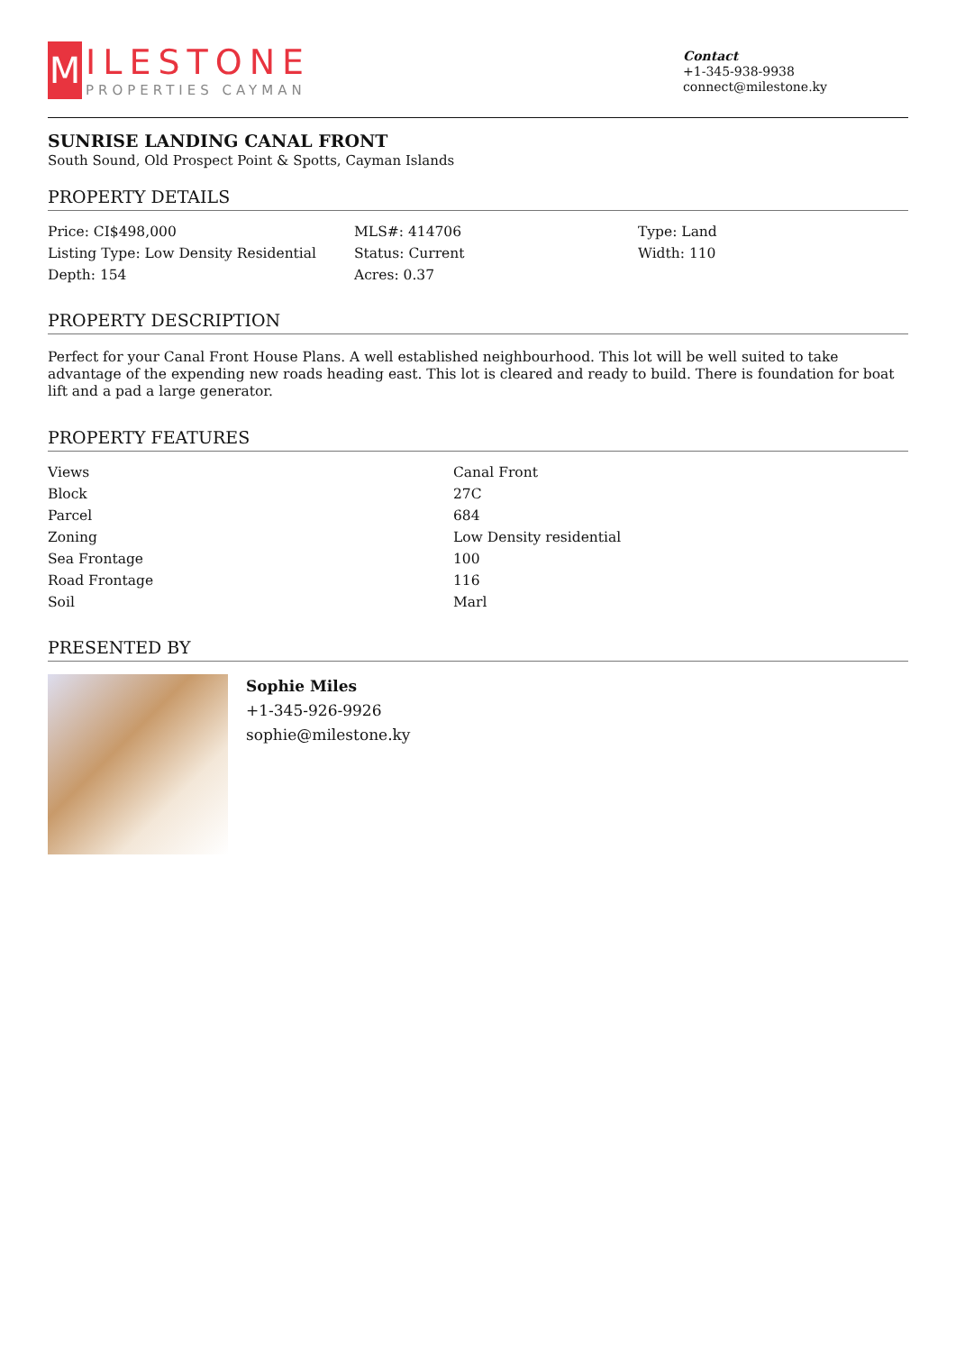M
ILESTONE
PROPERTIES CAYMAN
Contact
+1-345-938-9938
connect@milestone.ky
SUNRISE LANDING CANAL FRONT
South Sound, Old Prospect Point & Spotts, Cayman Islands
PROPERTY DETAILS
| Price: CI$498,000 | MLS#: 414706 | Type: Land |
| Listing Type: Low Density Residential | Status: Current | Width: 110 |
| Depth: 154 | Acres: 0.37 | |
PROPERTY DESCRIPTION
Perfect for your Canal Front House Plans. A well established neighbourhood. This lot will be well suited to take advantage of the expending new roads heading east. This lot is cleared and ready to build. There is foundation for boat lift and a pad a large generator.
PROPERTY FEATURES
| Views | Canal Front |
| Block | 27C |
| Parcel | 684 |
| Zoning | Low Density residential |
| Sea Frontage | 100 |
| Road Frontage | 116 |
| Soil | Marl |
PRESENTED BY
Sophie Miles
+1-345-926-9926
sophie@milestone.ky